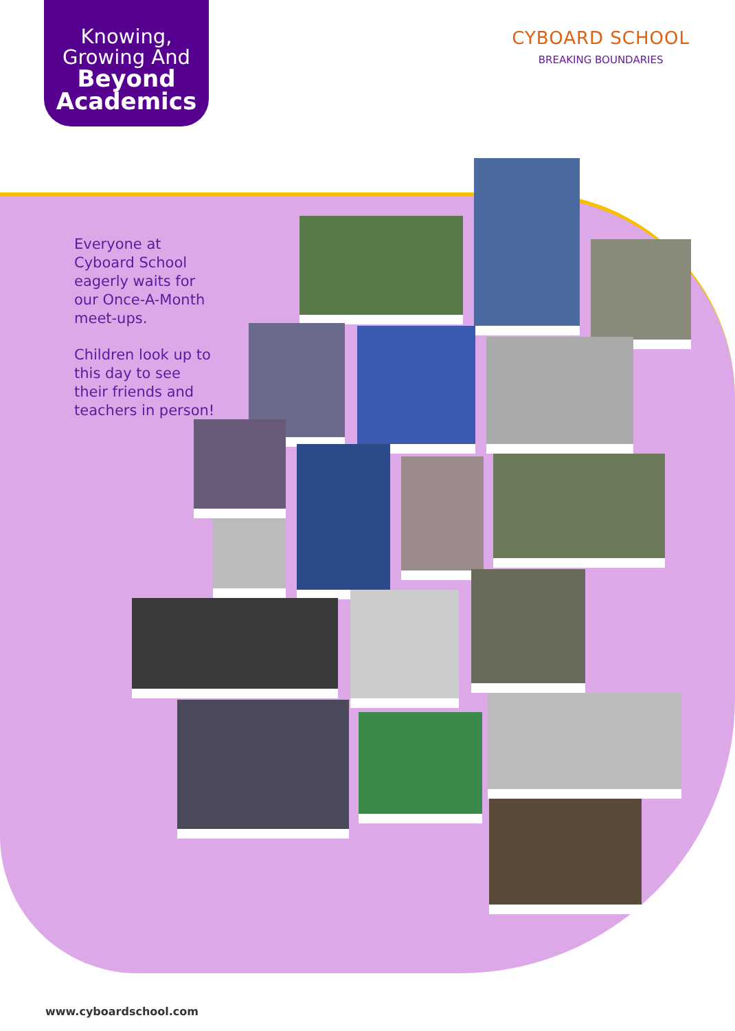Knowing,
Growing And
Beyond
Academics
CYBOARD SCHOOL
BREAKING BOUNDARIES
Everyone at Cyboard School eagerly waits for our Once-A-Month meet-ups.
Children look up to this day to see their friends and teachers in person!
www.cyboardschool.com